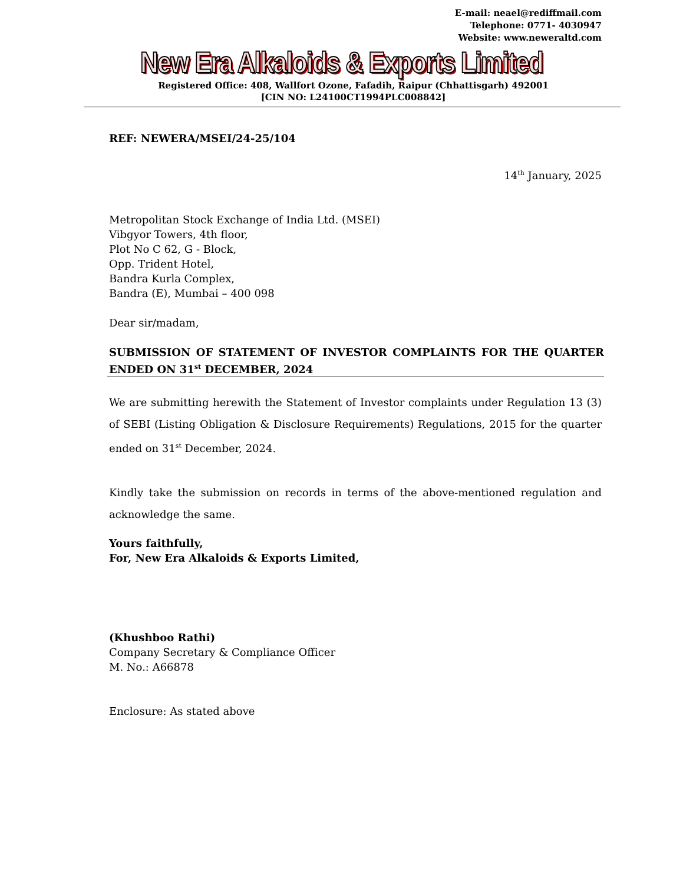E-mail: neael@rediffmail.com
Telephone: 0771- 4030947
Website: www.neweraltd.com
New Era Alkaloids & Exports Limited
Registered Office: 408, Wallfort Ozone, Fafadih, Raipur (Chhattisgarh) 492001
[CIN NO: L24100CT1994PLC008842]
REF: NEWERA/MSEI/24-25/104
14<sup>th</sup> January, 2025
Metropolitan Stock Exchange of India Ltd. (MSEI)
Vibgyor Towers, 4th floor,
Plot No C 62, G - Block,
Opp. Trident Hotel,
Bandra Kurla Complex,
Bandra (E), Mumbai – 400 098
Dear sir/madam,
SUBMISSION OF STATEMENT OF INVESTOR COMPLAINTS FOR THE QUARTER ENDED ON 31<sup>st</sup> DECEMBER, 2024
We are submitting herewith the Statement of Investor complaints under Regulation 13 (3) of SEBI (Listing Obligation & Disclosure Requirements) Regulations, 2015 for the quarter ended on 31<sup>st</sup> December, 2024.
Kindly take the submission on records in terms of the above-mentioned regulation and acknowledge the same.
Yours faithfully,
For, New Era Alkaloids & Exports Limited,
(Khushboo Rathi)
Company Secretary & Compliance Officer
M. No.: A66878
Enclosure: As stated above